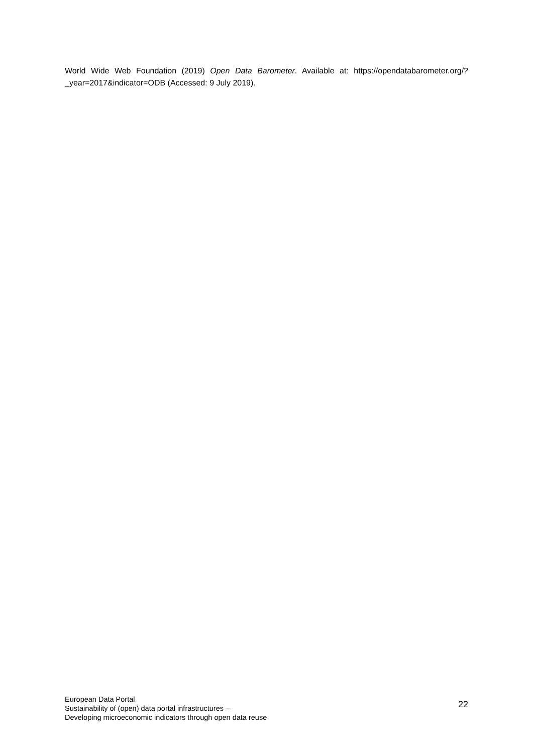World Wide Web Foundation (2019) Open Data Barometer. Available at: https://opendatabarometer.org/?_year=2017&indicator=ODB (Accessed: 9 July 2019).
European Data Portal
Sustainability of (open) data portal infrastructures –
Developing microeconomic indicators through open data reuse
22